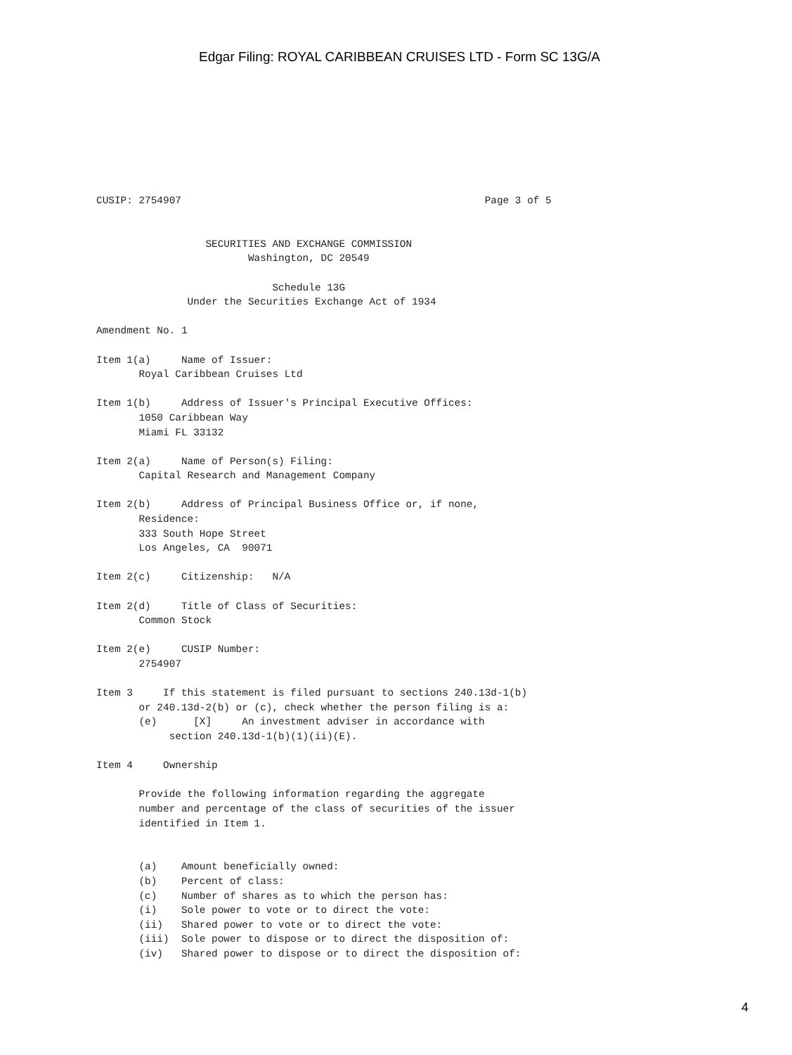Edgar Filing: ROYAL CARIBBEAN CRUISES LTD - Form SC 13G/A
CUSIP: 2754907                                                  Page 3 of 5


                  SECURITIES AND EXCHANGE COMMISSION
                         Washington, DC 20549

                             Schedule 13G
               Under the Securities Exchange Act of 1934

Amendment No. 1

Item 1(a)     Name of Issuer:
       Royal Caribbean Cruises Ltd

Item 1(b)     Address of Issuer's Principal Executive Offices:
       1050 Caribbean Way
       Miami FL 33132

Item 2(a)     Name of Person(s) Filing:
       Capital Research and Management Company

Item 2(b)     Address of Principal Business Office or, if none,
       Residence:
       333 South Hope Street
       Los Angeles, CA  90071

Item 2(c)     Citizenship:   N/A

Item 2(d)     Title of Class of Securities:
       Common Stock

Item 2(e)     CUSIP Number:
       2754907

Item 3     If this statement is filed pursuant to sections 240.13d-1(b)
       or 240.13d-2(b) or (c), check whether the person filing is a:
       (e)      [X]     An investment adviser in accordance with
            section 240.13d-1(b)(1)(ii)(E).

Item 4     Ownership

       Provide the following information regarding the aggregate
       number and percentage of the class of securities of the issuer
       identified in Item 1.


       (a)    Amount beneficially owned:
       (b)    Percent of class:
       (c)    Number of shares as to which the person has:
       (i)    Sole power to vote or to direct the vote:
       (ii)   Shared power to vote or to direct the vote:
       (iii)  Sole power to dispose or to direct the disposition of:
       (iv)   Shared power to dispose or to direct the disposition of:
4